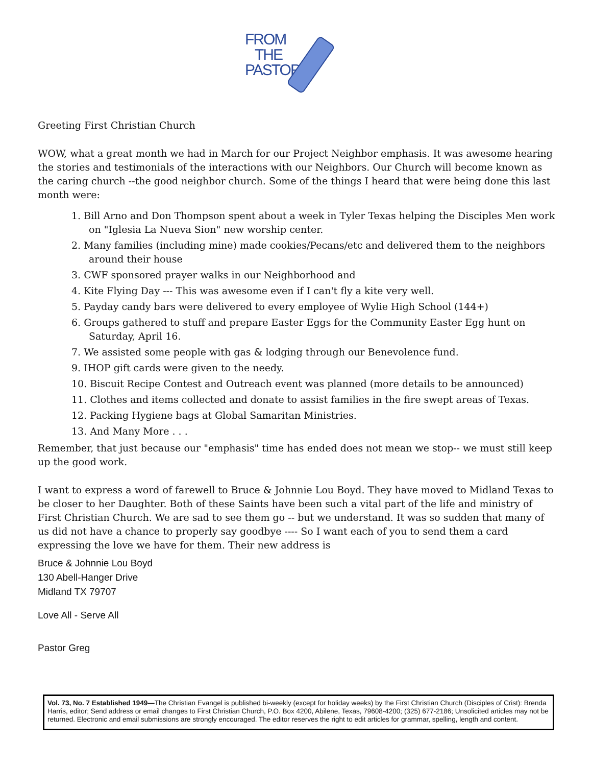FROM
THE
PASTOR
Greeting First Christian Church
WOW, what a great month we had in March for our Project Neighbor emphasis. It was awesome hearing the stories and testimonials of the interactions with our Neighbors. Our Church will become known as the caring church --the good neighbor church. Some of the things I heard that were being done this last month were:
1. Bill Arno and Don Thompson spent about a week in Tyler Texas helping the Disciples Men work on "Iglesia La Nueva Sion" new worship center.
2. Many families (including mine) made cookies/Pecans/etc and delivered them to the neighbors around their house
3. CWF sponsored prayer walks in our Neighborhood and
4. Kite Flying Day --- This was awesome even if I can't fly a kite very well.
5. Payday candy bars were delivered to every employee of Wylie High School (144+)
6. Groups gathered to stuff and prepare Easter Eggs for the Community Easter Egg hunt on Saturday, April 16.
7. We assisted some people with gas & lodging through our Benevolence fund.
9. IHOP gift cards were given to the needy.
10. Biscuit Recipe Contest and Outreach event was planned (more details to be announced)
11. Clothes and items collected and donate to assist families in the fire swept areas of Texas.
12. Packing Hygiene bags at Global Samaritan Ministries.
13. And Many More . . .
Remember, that just because our "emphasis" time has ended does not mean we stop-- we must still keep up the good work.
I want to express a word of farewell to Bruce & Johnnie Lou Boyd. They have moved to Midland Texas to be closer to her Daughter. Both of these Saints have been such a vital part of the life and ministry of First Christian Church. We are sad to see them go -- but we understand. It was so sudden that many of us did not have a chance to properly say goodbye ---- So I want each of you to send them a card expressing the love we have for them. Their new address is
Bruce & Johnnie Lou Boyd
130 Abell-Hanger Drive
Midland TX 79707
Love All - Serve All
Pastor Greg
Vol. 73, No. 7 Established 1949—The Christian Evangel is published bi-weekly (except for holiday weeks) by the First Christian Church (Disciples of Crist): Brenda Harris, editor; Send address or email changes to First Christian Church, P.O. Box 4200, Abilene, Texas, 79608-4200; (325) 677-2186; Unsolicited articles may not be returned. Electronic and email submissions are strongly encouraged. The editor reserves the right to edit articles for grammar, spelling, length and content.